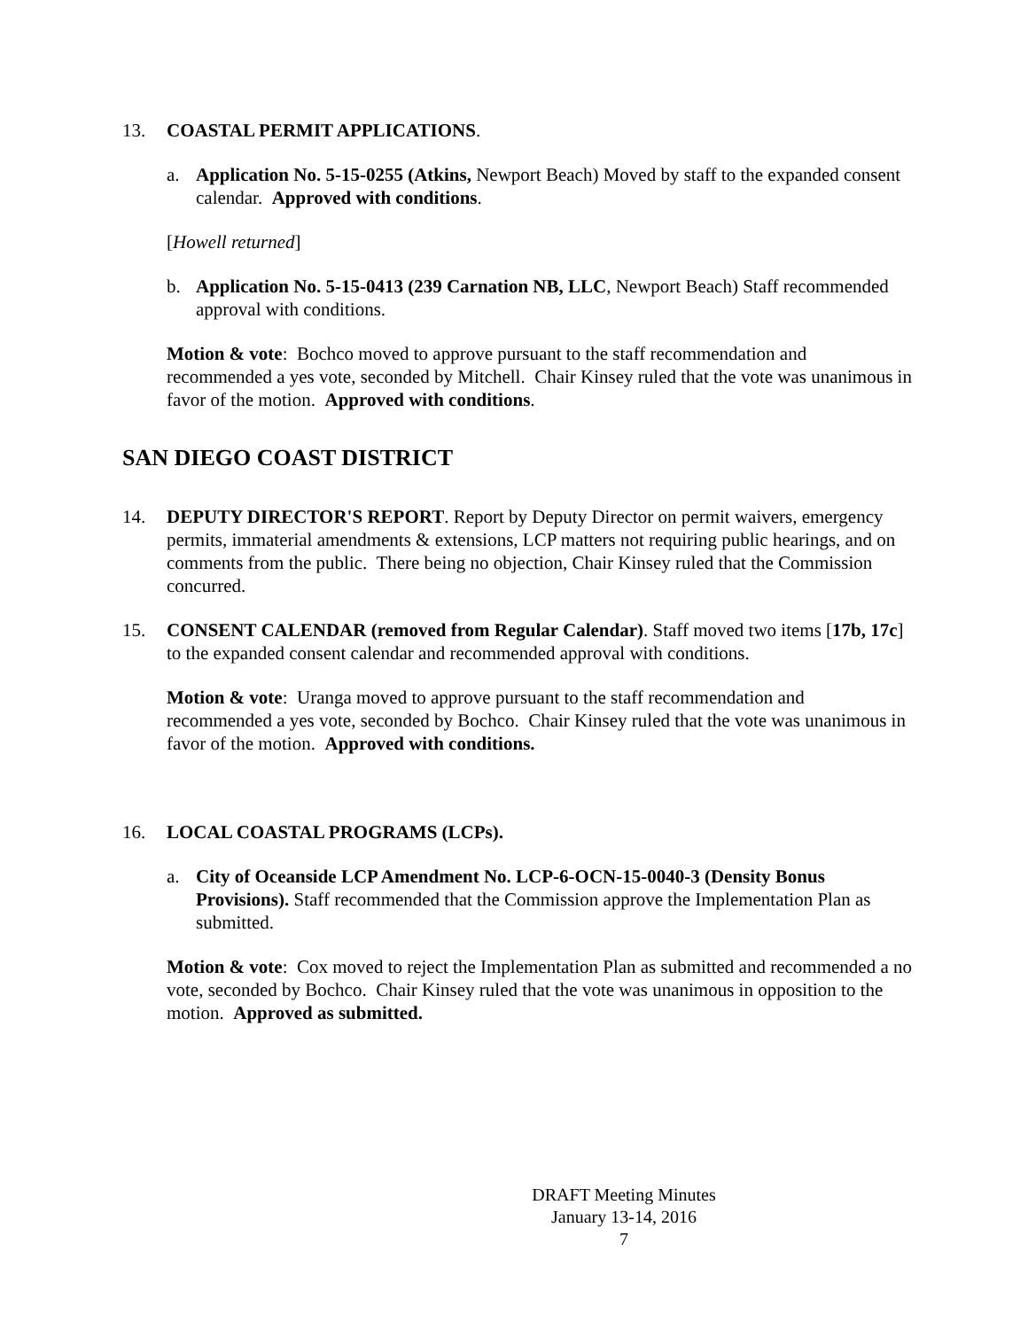13. COASTAL PERMIT APPLICATIONS.
a. Application No. 5-15-0255 (Atkins, Newport Beach) Moved by staff to the expanded consent calendar. Approved with conditions.
[Howell returned]
b. Application No. 5-15-0413 (239 Carnation NB, LLC, Newport Beach) Staff recommended approval with conditions.
Motion & vote: Bochco moved to approve pursuant to the staff recommendation and recommended a yes vote, seconded by Mitchell. Chair Kinsey ruled that the vote was unanimous in favor of the motion. Approved with conditions.
SAN DIEGO COAST DISTRICT
14. DEPUTY DIRECTOR'S REPORT. Report by Deputy Director on permit waivers, emergency permits, immaterial amendments & extensions, LCP matters not requiring public hearings, and on comments from the public. There being no objection, Chair Kinsey ruled that the Commission concurred.
15. CONSENT CALENDAR (removed from Regular Calendar). Staff moved two items [17b, 17c] to the expanded consent calendar and recommended approval with conditions.
Motion & vote: Uranga moved to approve pursuant to the staff recommendation and recommended a yes vote, seconded by Bochco. Chair Kinsey ruled that the vote was unanimous in favor of the motion. Approved with conditions.
16. LOCAL COASTAL PROGRAMS (LCPs).
a. City of Oceanside LCP Amendment No. LCP-6-OCN-15-0040-3 (Density Bonus Provisions). Staff recommended that the Commission approve the Implementation Plan as submitted.
Motion & vote: Cox moved to reject the Implementation Plan as submitted and recommended a no vote, seconded by Bochco. Chair Kinsey ruled that the vote was unanimous in opposition to the motion. Approved as submitted.
DRAFT Meeting Minutes
January 13-14, 2016
7